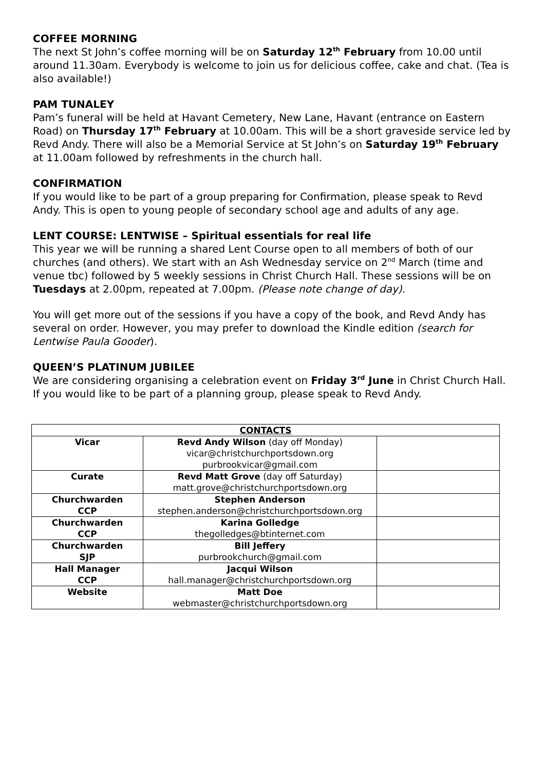COFFEE MORNING
The next St John’s coffee morning will be on Saturday 12<sup>th</sup> February from 10.00 until around 11.30am. Everybody is welcome to join us for delicious coffee, cake and chat. (Tea is also available!)
PAM TUNALEY
Pam’s funeral will be held at Havant Cemetery, New Lane, Havant (entrance on Eastern Road) on Thursday 17<sup>th</sup> February at 10.00am. This will be a short graveside service led by Revd Andy. There will also be a Memorial Service at St John’s on Saturday 19<sup>th</sup> February at 11.00am followed by refreshments in the church hall.
CONFIRMATION
If you would like to be part of a group preparing for Confirmation, please speak to Revd Andy. This is open to young people of secondary school age and adults of any age.
LENT COURSE: LENTWISE – Spiritual essentials for real life
This year we will be running a shared Lent Course open to all members of both of our churches (and others). We start with an Ash Wednesday service on 2<sup>nd</sup> March (time and venue tbc) followed by 5 weekly sessions in Christ Church Hall. These sessions will be on Tuesdays at 2.00pm, repeated at 7.00pm. (Please note change of day).
You will get more out of the sessions if you have a copy of the book, and Revd Andy has several on order. However, you may prefer to download the Kindle edition (search for Lentwise Paula Gooder).
QUEEN’S PLATINUM JUBILEE
We are considering organising a celebration event on Friday 3<sup>rd</sup> June in Christ Church Hall. If you would like to be part of a planning group, please speak to Revd Andy.
| CONTACTS | | |
| --- | --- | --- |
| Vicar | Revd Andy Wilson (day off Monday) vicar@christchurchportsdown.org purbrookvicar@gmail.com | |
| Curate | Revd Matt Grove (day off Saturday) matt.grove@christchurchportsdown.org | |
| Churchwarden CCP | Stephen Anderson stephen.anderson@christchurchportsdown.org | |
| Churchwarden CCP | Karina Golledge thegolledges@btinternet.com | |
| Churchwarden SJP | Bill Jeffery purbrookchurch@gmail.com | |
| Hall Manager CCP | Jacqui Wilson hall.manager@christchurchportsdown.org | |
| Website | Matt Doe webmaster@christchurchportsdown.org | |